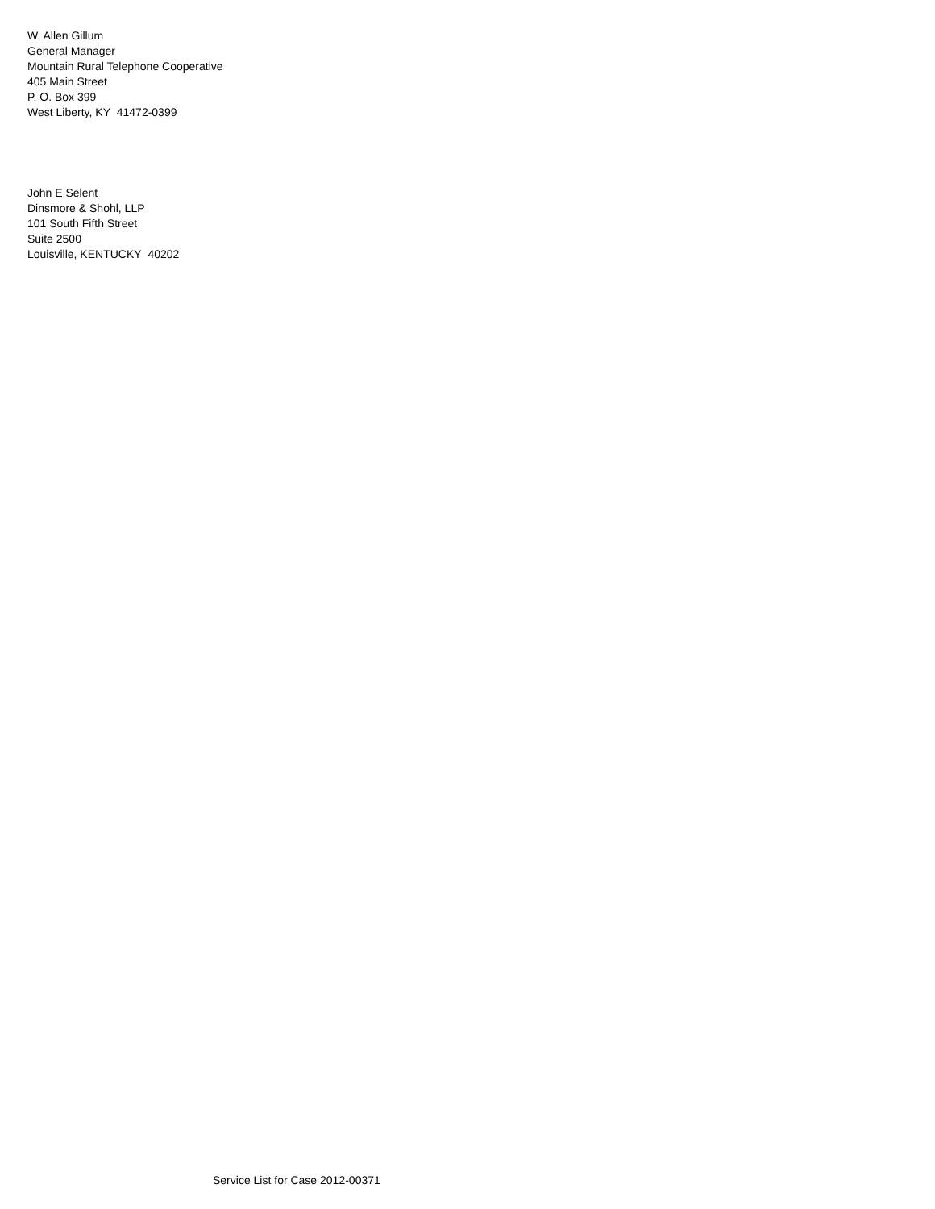W. Allen Gillum
General Manager
Mountain Rural Telephone Cooperative
405 Main Street
P. O. Box 399
West Liberty, KY 41472-0399
John E Selent
Dinsmore & Shohl, LLP
101 South Fifth Street
Suite 2500
Louisville, KENTUCKY 40202
Service List for Case 2012-00371